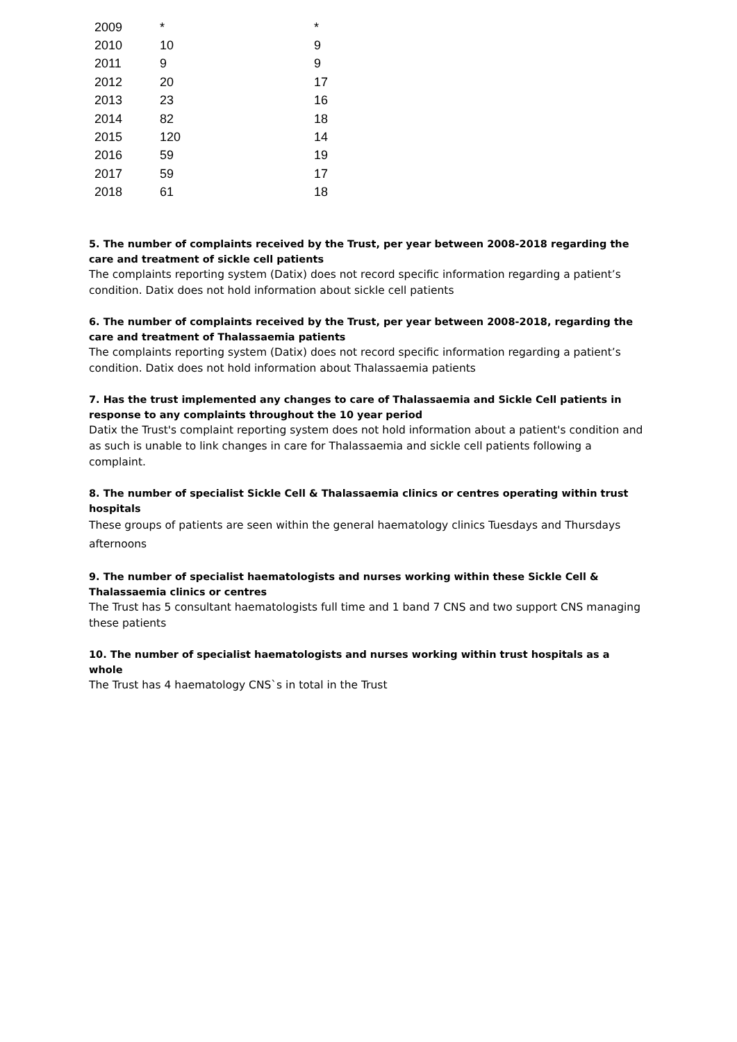| 2009 | * | * |
| 2010 | 10 | 9 |
| 2011 | 9 | 9 |
| 2012 | 20 | 17 |
| 2013 | 23 | 16 |
| 2014 | 82 | 18 |
| 2015 | 120 | 14 |
| 2016 | 59 | 19 |
| 2017 | 59 | 17 |
| 2018 | 61 | 18 |
5. The number of complaints received by the Trust, per year between 2008-2018 regarding the care and treatment of sickle cell patients
The complaints reporting system (Datix) does not record specific information regarding a patient’s condition. Datix does not hold information about sickle cell patients
6. The number of complaints received by the Trust, per year between 2008-2018, regarding the care and treatment of Thalassaemia patients
The complaints reporting system (Datix) does not record specific information regarding a patient’s condition. Datix does not hold information about Thalassaemia patients
7. Has the trust implemented any changes to care of Thalassaemia and Sickle Cell patients in response to any complaints throughout the 10 year period
Datix the Trust's complaint reporting system does not hold information about a patient's condition and as such is unable to link changes in care for Thalassaemia and sickle cell patients following a complaint.
8. The number of specialist Sickle Cell & Thalassaemia clinics or centres operating within trust hospitals
These groups of patients are seen within the general haematology clinics Tuesdays and Thursdays afternoons
9. The number of specialist haematologists and nurses working within these Sickle Cell & Thalassaemia clinics or centres
The Trust has 5 consultant haematologists full time and 1 band 7 CNS and two support CNS managing these patients
10. The number of specialist haematologists and nurses working within trust hospitals as a whole
The Trust has 4 haematology CNS`s in total in the Trust